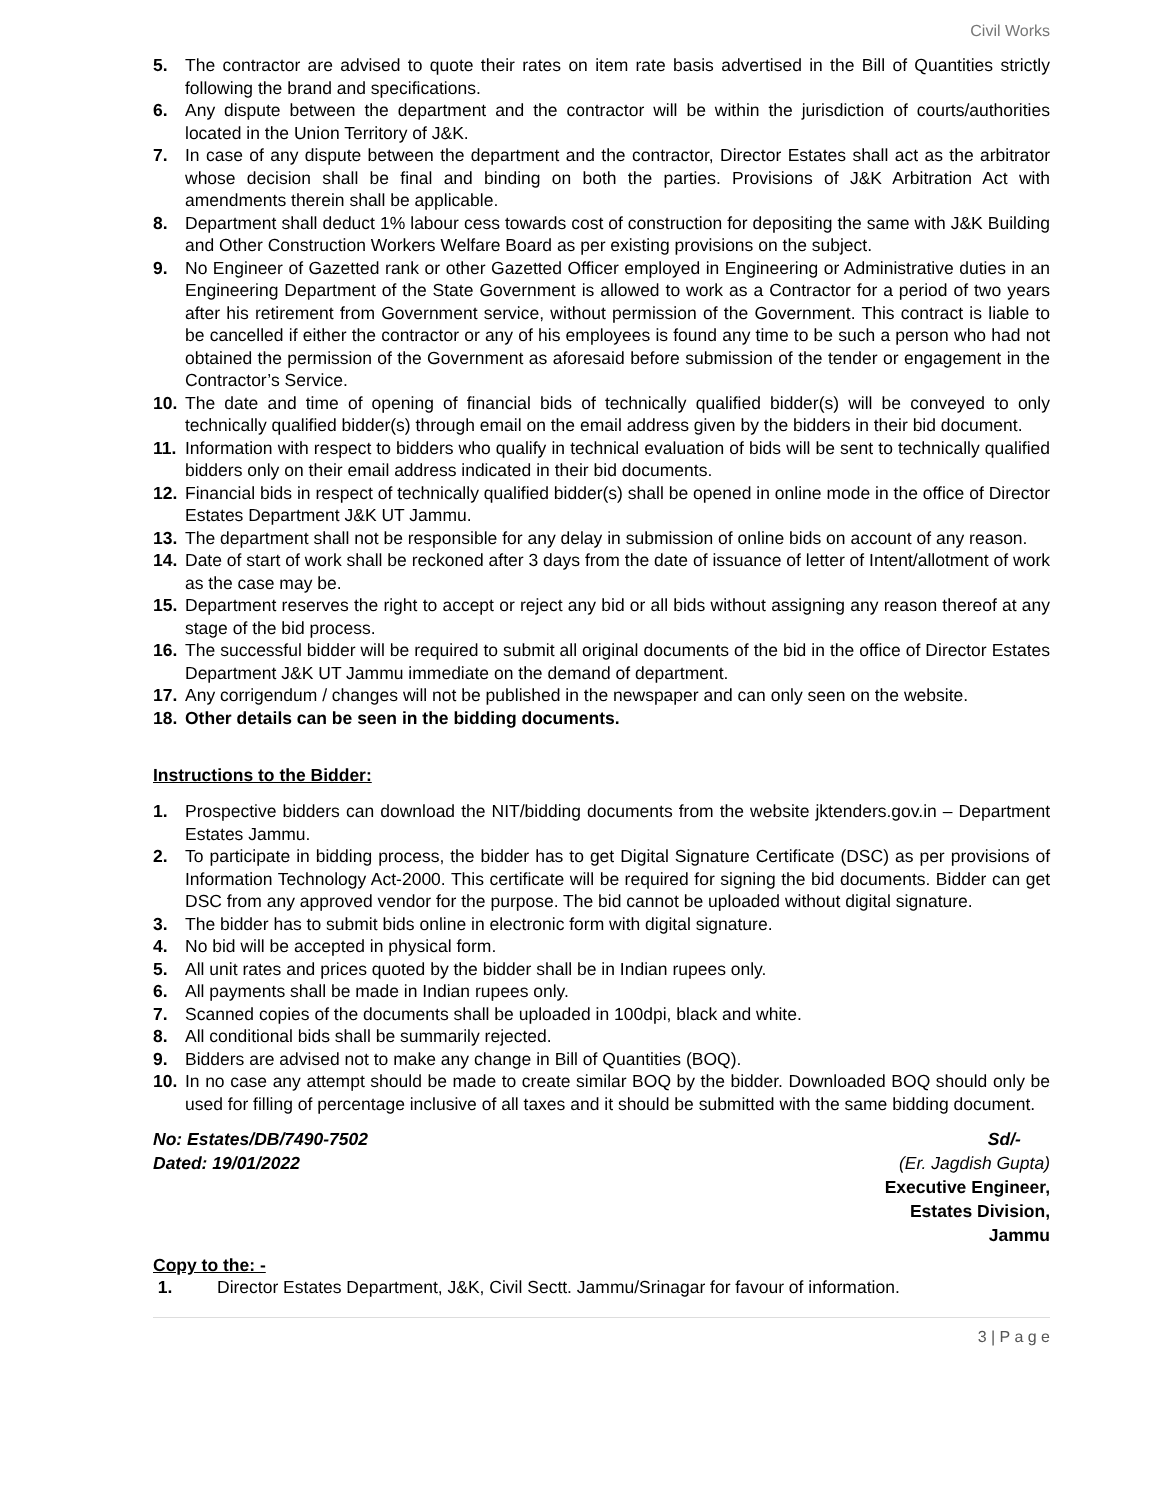Civil Works
5. The contractor are advised to quote their rates on item rate basis advertised in the Bill of Quantities strictly following the brand and specifications.
6. Any dispute between the department and the contractor will be within the jurisdiction of courts/authorities located in the Union Territory of J&K.
7. In case of any dispute between the department and the contractor, Director Estates shall act as the arbitrator whose decision shall be final and binding on both the parties. Provisions of J&K Arbitration Act with amendments therein shall be applicable.
8. Department shall deduct 1% labour cess towards cost of construction for depositing the same with J&K Building and Other Construction Workers Welfare Board as per existing provisions on the subject.
9. No Engineer of Gazetted rank or other Gazetted Officer employed in Engineering or Administrative duties in an Engineering Department of the State Government is allowed to work as a Contractor for a period of two years after his retirement from Government service, without permission of the Government. This contract is liable to be cancelled if either the contractor or any of his employees is found any time to be such a person who had not obtained the permission of the Government as aforesaid before submission of the tender or engagement in the Contractor’s Service.
10. The date and time of opening of financial bids of technically qualified bidder(s) will be conveyed to only technically qualified bidder(s) through email on the email address given by the bidders in their bid document.
11. Information with respect to bidders who qualify in technical evaluation of bids will be sent to technically qualified bidders only on their email address indicated in their bid documents.
12. Financial bids in respect of technically qualified bidder(s) shall be opened in online mode in the office of Director Estates Department J&K UT Jammu.
13. The department shall not be responsible for any delay in submission of online bids on account of any reason.
14. Date of start of work shall be reckoned after 3 days from the date of issuance of letter of Intent/allotment of work as the case may be.
15. Department reserves the right to accept or reject any bid or all bids without assigning any reason thereof at any stage of the bid process.
16. The successful bidder will be required to submit all original documents of the bid in the office of Director Estates Department J&K UT Jammu immediate on the demand of department.
17. Any corrigendum / changes will not be published in the newspaper and can only seen on the website.
18. Other details can be seen in the bidding documents.
Instructions to the Bidder:
1. Prospective bidders can download the NIT/bidding documents from the website jktenders.gov.in – Department Estates Jammu.
2. To participate in bidding process, the bidder has to get Digital Signature Certificate (DSC) as per provisions of Information Technology Act-2000. This certificate will be required for signing the bid documents. Bidder can get DSC from any approved vendor for the purpose. The bid cannot be uploaded without digital signature.
3. The bidder has to submit bids online in electronic form with digital signature.
4. No bid will be accepted in physical form.
5. All unit rates and prices quoted by the bidder shall be in Indian rupees only.
6. All payments shall be made in Indian rupees only.
7. Scanned copies of the documents shall be uploaded in 100dpi, black and white.
8. All conditional bids shall be summarily rejected.
9. Bidders are advised not to make any change in Bill of Quantities (BOQ).
10. In no case any attempt should be made to create similar BOQ by the bidder. Downloaded BOQ should only be used for filling of percentage inclusive of all taxes and it should be submitted with the same bidding document.
No: Estates/DB/7490-7502
Dated: 19/01/2022
Sd/-
(Er. Jagdish Gupta)
Executive Engineer,
Estates Division,
Jammu
Copy to the: -
1. Director Estates Department, J&K, Civil Sectt. Jammu/Srinagar for favour of information.
3 | P a g e